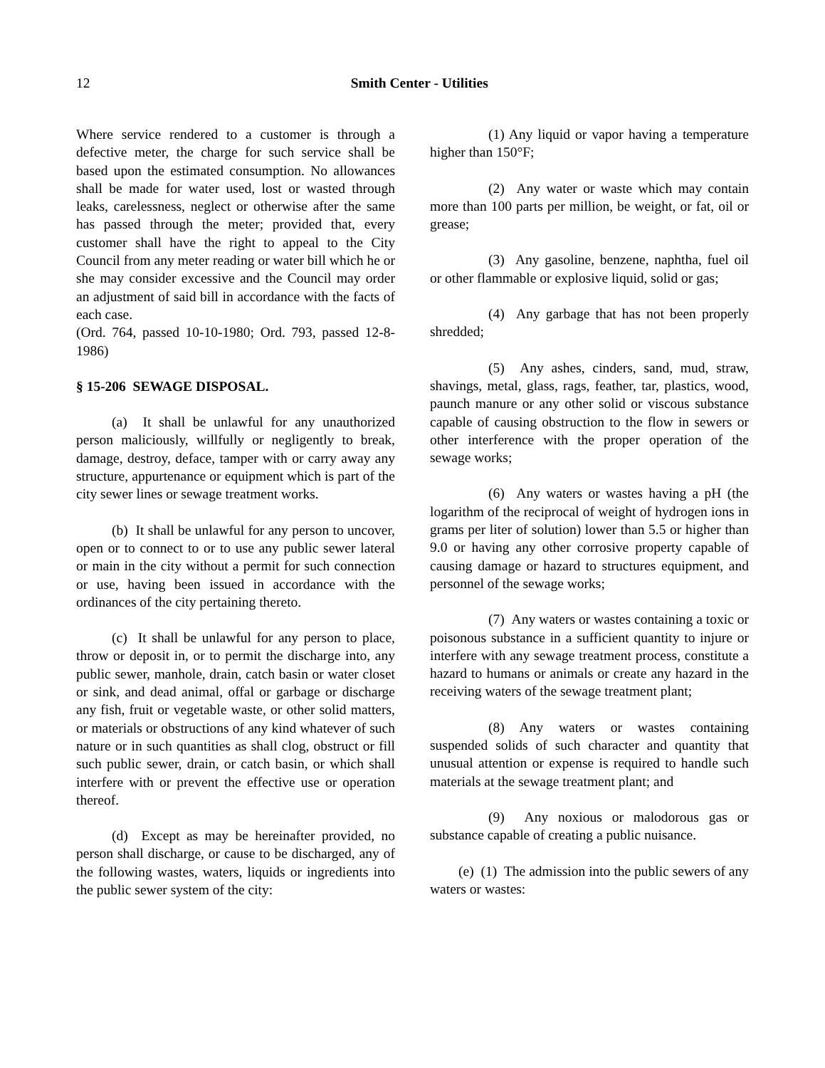12
Smith Center - Utilities
Where service rendered to a customer is through a defective meter, the charge for such service shall be based upon the estimated consumption. No allowances shall be made for water used, lost or wasted through leaks, carelessness, neglect or otherwise after the same has passed through the meter; provided that, every customer shall have the right to appeal to the City Council from any meter reading or water bill which he or she may consider excessive and the Council may order an adjustment of said bill in accordance with the facts of each case.
(Ord. 764, passed 10-10-1980; Ord. 793, passed 12-8-1986)
§ 15-206 SEWAGE DISPOSAL.
(a) It shall be unlawful for any unauthorized person maliciously, willfully or negligently to break, damage, destroy, deface, tamper with or carry away any structure, appurtenance or equipment which is part of the city sewer lines or sewage treatment works.
(b) It shall be unlawful for any person to uncover, open or to connect to or to use any public sewer lateral or main in the city without a permit for such connection or use, having been issued in accordance with the ordinances of the city pertaining thereto.
(c) It shall be unlawful for any person to place, throw or deposit in, or to permit the discharge into, any public sewer, manhole, drain, catch basin or water closet or sink, and dead animal, offal or garbage or discharge any fish, fruit or vegetable waste, or other solid matters, or materials or obstructions of any kind whatever of such nature or in such quantities as shall clog, obstruct or fill such public sewer, drain, or catch basin, or which shall interfere with or prevent the effective use or operation thereof.
(d) Except as may be hereinafter provided, no person shall discharge, or cause to be discharged, any of the following wastes, waters, liquids or ingredients into the public sewer system of the city:
(1) Any liquid or vapor having a temperature higher than 150°F;
(2) Any water or waste which may contain more than 100 parts per million, be weight, or fat, oil or grease;
(3) Any gasoline, benzene, naphtha, fuel oil or other flammable or explosive liquid, solid or gas;
(4) Any garbage that has not been properly shredded;
(5) Any ashes, cinders, sand, mud, straw, shavings, metal, glass, rags, feather, tar, plastics, wood, paunch manure or any other solid or viscous substance capable of causing obstruction to the flow in sewers or other interference with the proper operation of the sewage works;
(6) Any waters or wastes having a pH (the logarithm of the reciprocal of weight of hydrogen ions in grams per liter of solution) lower than 5.5 or higher than 9.0 or having any other corrosive property capable of causing damage or hazard to structures equipment, and personnel of the sewage works;
(7) Any waters or wastes containing a toxic or poisonous substance in a sufficient quantity to injure or interfere with any sewage treatment process, constitute a hazard to humans or animals or create any hazard in the receiving waters of the sewage treatment plant;
(8) Any waters or wastes containing suspended solids of such character and quantity that unusual attention or expense is required to handle such materials at the sewage treatment plant; and
(9) Any noxious or malodorous gas or substance capable of creating a public nuisance.
(e) (1) The admission into the public sewers of any waters or wastes: